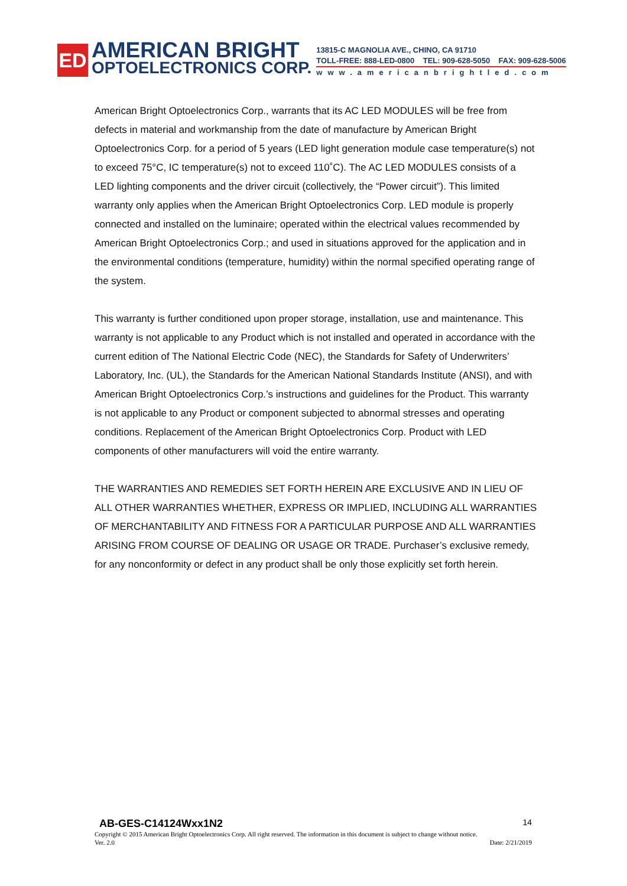ED
AMERICAN BRIGHT
OPTOELECTRONICS CORP.
13815-C MAGNOLIA AVE., CHINO, CA 91710
TOLL-FREE: 888-LED-0800 TEL: 909-628-5050 FAX: 909-628-5006
www.americanbrightled.com
American Bright Optoelectronics Corp., warrants that its AC LED MODULES will be free from defects in material and workmanship from the date of manufacture by American Bright Optoelectronics Corp. for a period of 5 years (LED light generation module case temperature(s) not to exceed 75°C, IC temperature(s) not to exceed 110˚C). The AC LED MODULES consists of a LED lighting components and the driver circuit (collectively, the “Power circuit”). This limited warranty only applies when the American Bright Optoelectronics Corp. LED module is properly connected and installed on the luminaire; operated within the electrical values recommended by American Bright Optoelectronics Corp.; and used in situations approved for the application and in the environmental conditions (temperature, humidity) within the normal specified operating range of the system.
This warranty is further conditioned upon proper storage, installation, use and maintenance. This warranty is not applicable to any Product which is not installed and operated in accordance with the current edition of The National Electric Code (NEC), the Standards for Safety of Underwriters’ Laboratory, Inc. (UL), the Standards for the American National Standards Institute (ANSI), and with American Bright Optoelectronics Corp.’s instructions and guidelines for the Product. This warranty is not applicable to any Product or component subjected to abnormal stresses and operating conditions. Replacement of the American Bright Optoelectronics Corp. Product with LED components of other manufacturers will void the entire warranty.
THE WARRANTIES AND REMEDIES SET FORTH HEREIN ARE EXCLUSIVE AND IN LIEU OF ALL OTHER WARRANTIES WHETHER, EXPRESS OR IMPLIED, INCLUDING ALL WARRANTIES OF MERCHANTABILITY AND FITNESS FOR A PARTICULAR PURPOSE AND ALL WARRANTIES ARISING FROM COURSE OF DEALING OR USAGE OR TRADE. Purchaser’s exclusive remedy, for any nonconformity or defect in any product shall be only those explicitly set forth herein.
AB-GES-C14124Wxx1N2 14
Copyright © 2015 American Bright Optoelectronics Corp. All right reserved. The information in this document is subject to change without notice.
Ver. 2.0 Date: 2/21/2019